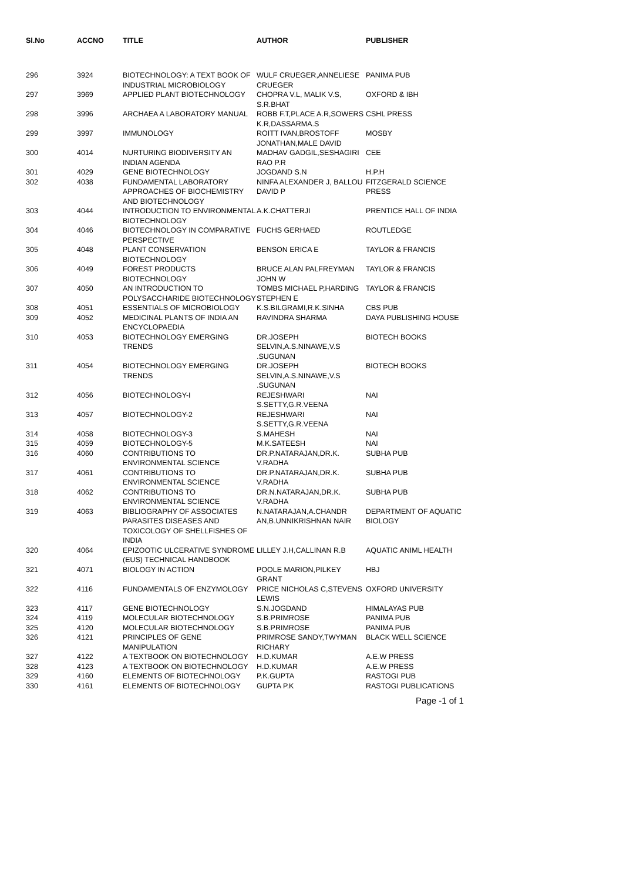| Sl.No | ACCNO | TITLE | AUTHOR | PUBLISHER |
| --- | --- | --- | --- | --- |
| 296 | 3924 | BIOTECHNOLOGY: A TEXT BOOK OF INDUSTRIAL MICROBIOLOGY | WULF CRUEGER,ANNELIESE CRUEGER | PANIMA PUB |
| 297 | 3969 | APPLIED PLANT BIOTECHNOLOGY | CHOPRA V.L, MALIK V.S, S.R.BHAT | OXFORD & IBH |
| 298 | 3996 | ARCHAEA A LABORATORY MANUAL | ROBB F.T,PLACE A.R,SOWERS K.R,DASSARMA.S | CSHL PRESS |
| 299 | 3997 | IMMUNOLOGY | ROITT IVAN,BROSTOFF JONATHAN,MALE DAVID | MOSBY |
| 300 | 4014 | NURTURING BIODIVERSITY AN INDIAN AGENDA | MADHAV GADGIL,SESHAGIRI RAO P.R | CEE |
| 301 | 4029 | GENE BIOTECHNOLOGY | JOGDAND S.N | H.P.H |
| 302 | 4038 | FUNDAMENTAL LABORATORY APPROACHES OF BIOCHEMISTRY AND BIOTECHNOLOGY | NINFA ALEXANDER J, BALLOU DAVID P | FITZGERALD SCIENCE PRESS |
| 303 | 4044 | INTRODUCTION TO ENVIRONMENTAL BIOTECHNOLOGY | A.K.CHATTERJI | PRENTICE HALL OF INDIA |
| 304 | 4046 | BIOTECHNOLOGY IN COMPARATIVE PERSPECTIVE | FUCHS GERHAED | ROUTLEDGE |
| 305 | 4048 | PLANT CONSERVATION BIOTECHNOLOGY | BENSON ERICA E | TAYLOR & FRANCIS |
| 306 | 4049 | FOREST PRODUCTS BIOTECHNOLOGY | BRUCE ALAN PALFREYMAN JOHN W | TAYLOR & FRANCIS |
| 307 | 4050 | AN INTRODUCTION TO POLYSACCHARIDE BIOTECHNOLOGY | TOMBS MICHAEL P,HARDING STEPHEN E | TAYLOR & FRANCIS |
| 308 | 4051 | ESSENTIALS OF MICROBIOLOGY | K.S.BILGRAMI,R.K.SINHA | CBS PUB |
| 309 | 4052 | MEDICINAL PLANTS OF INDIA AN ENCYCLOPAEDIA | RAVINDRA SHARMA | DAYA PUBLISHING HOUSE |
| 310 | 4053 | BIOTECHNOLOGY EMERGING TRENDS | DR.JOSEPH SELVIN,A.S.NINAWE,V.S .SUGUNAN | BIOTECH BOOKS |
| 311 | 4054 | BIOTECHNOLOGY EMERGING TRENDS | DR.JOSEPH SELVIN,A.S.NINAWE,V.S .SUGUNAN | BIOTECH BOOKS |
| 312 | 4056 | BIOTECHNOLOGY-I | REJESHWARI S.SETTY,G.R.VEENA | NAI |
| 313 | 4057 | BIOTECHNOLOGY-2 | REJESHWARI S.SETTY,G.R.VEENA | NAI |
| 314 | 4058 | BIOTECHNOLOGY-3 | S.MAHESH | NAI |
| 315 | 4059 | BIOTECHNOLOGY-5 | M.K.SATEESH | NAI |
| 316 | 4060 | CONTRIBUTIONS TO ENVIRONMENTAL SCIENCE | DR.P.NATARAJAN,DR.K. V.RADHA | SUBHA PUB |
| 317 | 4061 | CONTRIBUTIONS TO ENVIRONMENTAL SCIENCE | DR.P.NATARAJAN,DR.K. V.RADHA | SUBHA PUB |
| 318 | 4062 | CONTRIBUTIONS TO ENVIRONMENTAL SCIENCE | DR.N.NATARAJAN,DR.K. V.RADHA | SUBHA PUB |
| 319 | 4063 | BIBLIOGRAPHY OF ASSOCIATES PARASITES DISEASES AND TOXICOLOGY OF SHELLFISHES OF INDIA | N.NATARAJAN,A.CHANDR AN,B.UNNIKRISHNAN NAIR | DEPARTMENT OF AQUATIC BIOLOGY |
| 320 | 4064 | EPIZOOTIC ULCERATIVE SYNDROME (EUS) TECHNICAL HANDBOOK | LILLEY J.H,CALLINAN R.B | AQUATIC ANIML HEALTH |
| 321 | 4071 | BIOLOGY IN ACTION | POOLE MARION,PILKEY GRANT | HBJ |
| 322 | 4116 | FUNDAMENTALS OF ENZYMOLOGY | PRICE NICHOLAS C,STEVENS LEWIS | OXFORD UNIVERSITY |
| 323 | 4117 | GENE BIOTECHNOLOGY | S.N.JOGDAND | HIMALAYAS PUB |
| 324 | 4119 | MOLECULAR BIOTECHNOLOGY | S.B.PRIMROSE | PANIMA PUB |
| 325 | 4120 | MOLECULAR BIOTECHNOLOGY | S.B.PRIMROSE | PANIMA PUB |
| 326 | 4121 | PRINCIPLES OF GENE MANIPULATION | PRIMROSE SANDY,TWYMAN RICHARY | BLACK WELL SCIENCE |
| 327 | 4122 | A TEXTBOOK ON BIOTECHNOLOGY | H.D.KUMAR | A.E.W PRESS |
| 328 | 4123 | A TEXTBOOK ON BIOTECHNOLOGY | H.D.KUMAR | A.E.W PRESS |
| 329 | 4160 | ELEMENTS OF BIOTECHNOLOGY | P.K.GUPTA | RASTOGI PUB |
| 330 | 4161 | ELEMENTS OF BIOTECHNOLOGY | GUPTA P.K | RASTOGI PUBLICATIONS |
Page -1 of 1